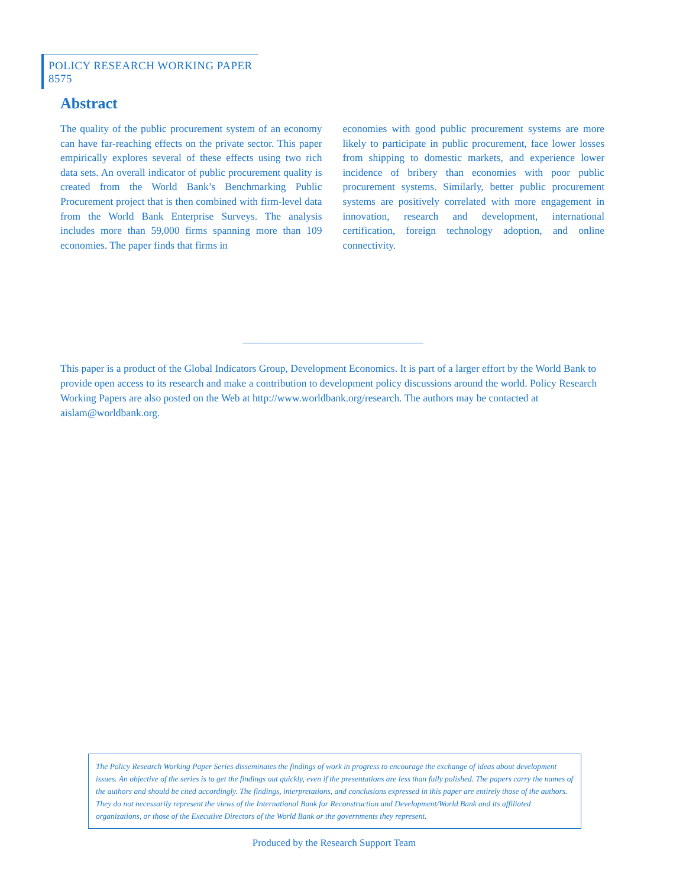POLICY RESEARCH WORKING PAPER 8575
Abstract
The quality of the public procurement system of an economy can have far-reaching effects on the private sector. This paper empirically explores several of these effects using two rich data sets. An overall indicator of public procurement quality is created from the World Bank’s Benchmarking Public Procurement project that is then combined with firm-level data from the World Bank Enterprise Surveys. The analysis includes more than 59,000 firms spanning more than 109 economies. The paper finds that firms in
economies with good public procurement systems are more likely to participate in public procurement, face lower losses from shipping to domestic markets, and experience lower incidence of bribery than economies with poor public procurement systems. Similarly, better public procurement systems are positively correlated with more engagement in innovation, research and development, international certification, foreign technology adoption, and online connectivity.
This paper is a product of the Global Indicators Group, Development Economics. It is part of a larger effort by the World Bank to provide open access to its research and make a contribution to development policy discussions around the world. Policy Research Working Papers are also posted on the Web at http://www.worldbank.org/research. The authors may be contacted at aislam@worldbank.org.
The Policy Research Working Paper Series disseminates the findings of work in progress to encourage the exchange of ideas about development issues. An objective of the series is to get the findings out quickly, even if the presentations are less than fully polished. The papers carry the names of the authors and should be cited accordingly. The findings, interpretations, and conclusions expressed in this paper are entirely those of the authors. They do not necessarily represent the views of the International Bank for Reconstruction and Development/World Bank and its affiliated organizations, or those of the Executive Directors of the World Bank or the governments they represent.
Produced by the Research Support Team